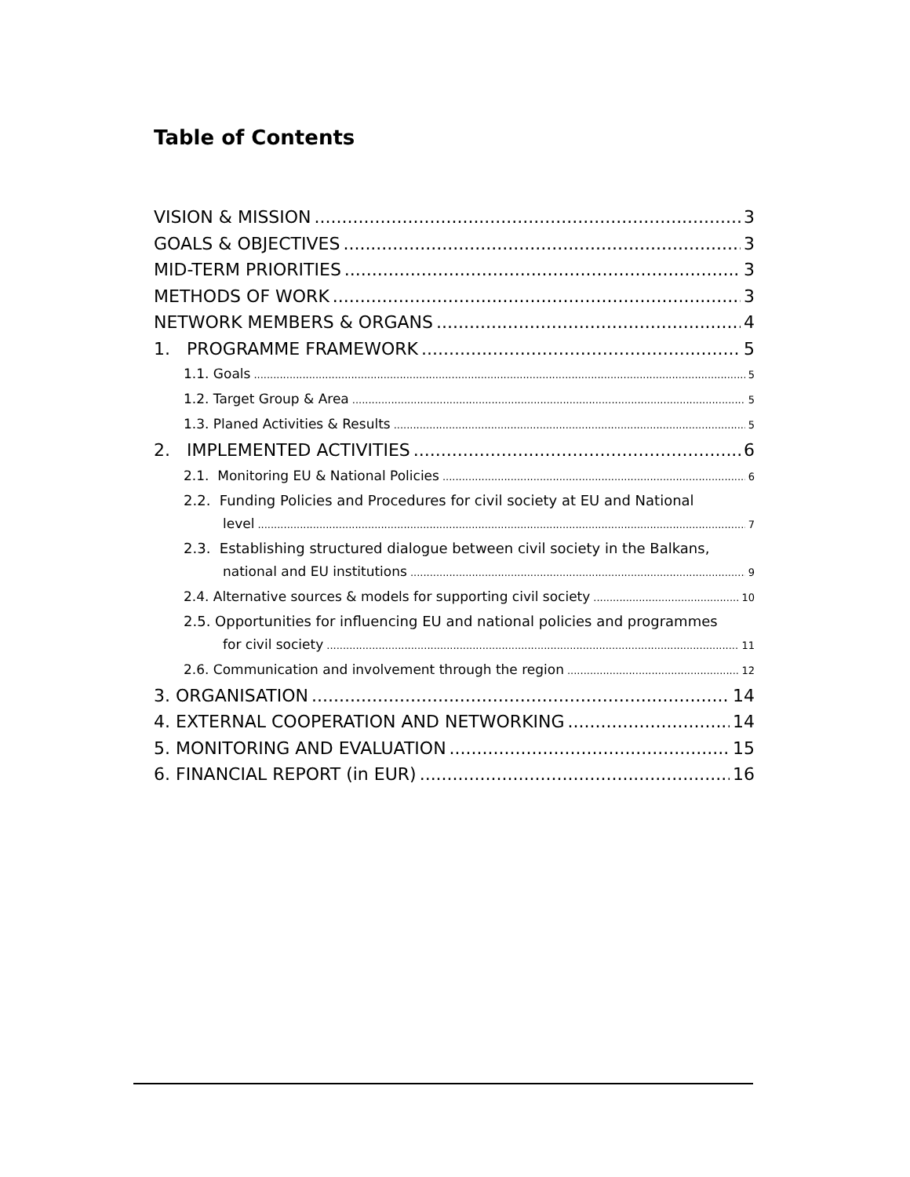Table of Contents
VISION & MISSION 3
GOALS & OBJECTIVES 3
MID-TERM PRIORITIES 3
METHODS OF WORK 3
NETWORK MEMBERS & ORGANS 4
1. PROGRAMME FRAMEWORK 5
1.1. Goals 5
1.2. Target Group & Area 5
1.3. Planed Activities & Results 5
2. IMPLEMENTED ACTIVITIES 6
2.1. Monitoring EU & National Policies 6
2.2. Funding Policies and Procedures for civil society at EU and National
level 7
2.3. Establishing structured dialogue between civil society in the Balkans,
national and EU institutions 9
2.4. Alternative sources & models for supporting civil society 10
2.5. Opportunities for influencing EU and national policies and programmes
for civil society 11
2.6. Communication and involvement through the region 12
3. ORGANISATION 14
4. EXTERNAL COOPERATION AND NETWORKING 14
5. MONITORING AND EVALUATION 15
6. FINANCIAL REPORT (in EUR) 16